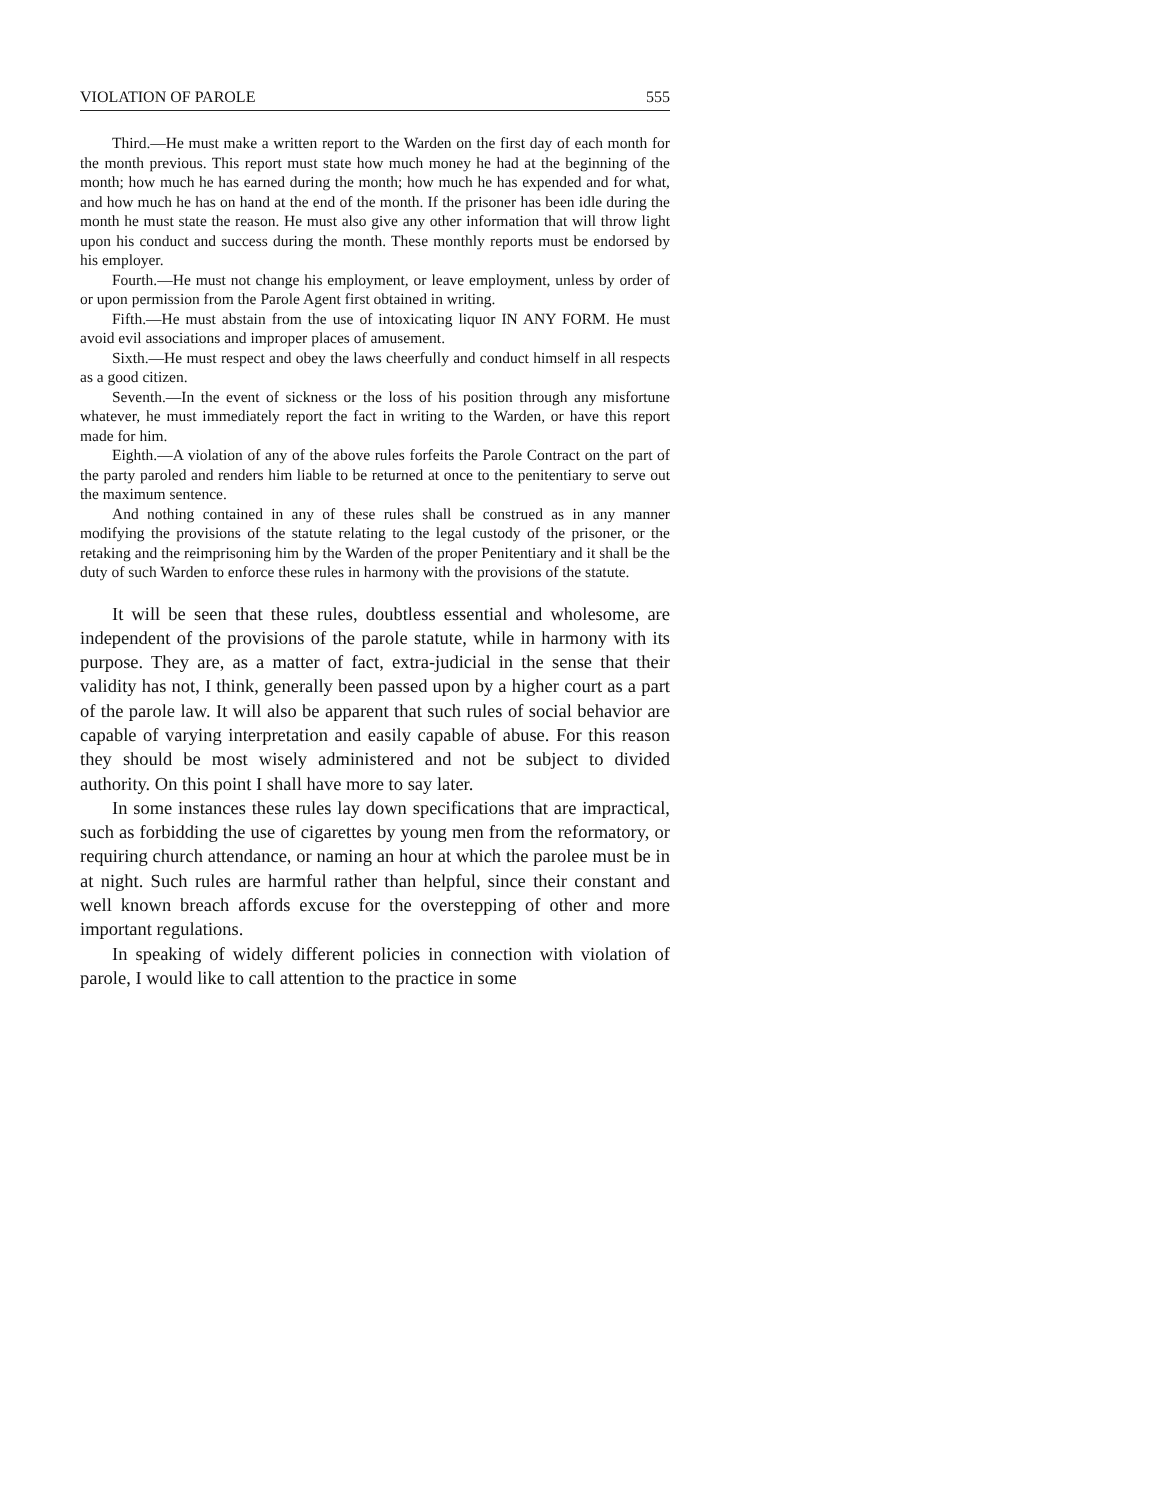VIOLATION OF PAROLE 555
Third.—He must make a written report to the Warden on the first day of each month for the month previous. This report must state how much money he had at the beginning of the month; how much he has earned during the month; how much he has expended and for what, and how much he has on hand at the end of the month. If the prisoner has been idle during the month he must state the reason. He must also give any other information that will throw light upon his conduct and success during the month. These monthly reports must be endorsed by his employer.
Fourth.—He must not change his employment, or leave employment, unless by order of or upon permission from the Parole Agent first obtained in writing.
Fifth.—He must abstain from the use of intoxicating liquor IN ANY FORM. He must avoid evil associations and improper places of amusement.
Sixth.—He must respect and obey the laws cheerfully and conduct himself in all respects as a good citizen.
Seventh.—In the event of sickness or the loss of his position through any misfortune whatever, he must immediately report the fact in writing to the Warden, or have this report made for him.
Eighth.—A violation of any of the above rules forfeits the Parole Contract on the part of the party paroled and renders him liable to be returned at once to the penitentiary to serve out the maximum sentence.
And nothing contained in any of these rules shall be construed as in any manner modifying the provisions of the statute relating to the legal custody of the prisoner, or the retaking and the reimprisoning him by the Warden of the proper Penitentiary and it shall be the duty of such Warden to enforce these rules in harmony with the provisions of the statute.
It will be seen that these rules, doubtless essential and wholesome, are independent of the provisions of the parole statute, while in harmony with its purpose. They are, as a matter of fact, extra-judicial in the sense that their validity has not, I think, generally been passed upon by a higher court as a part of the parole law. It will also be apparent that such rules of social behavior are capable of varying interpretation and easily capable of abuse. For this reason they should be most wisely administered and not be subject to divided authority. On this point I shall have more to say later.
In some instances these rules lay down specifications that are impractical, such as forbidding the use of cigarettes by young men from the reformatory, or requiring church attendance, or naming an hour at which the parolee must be in at night. Such rules are harmful rather than helpful, since their constant and well known breach affords excuse for the overstepping of other and more important regulations.
In speaking of widely different policies in connection with violation of parole, I would like to call attention to the practice in some